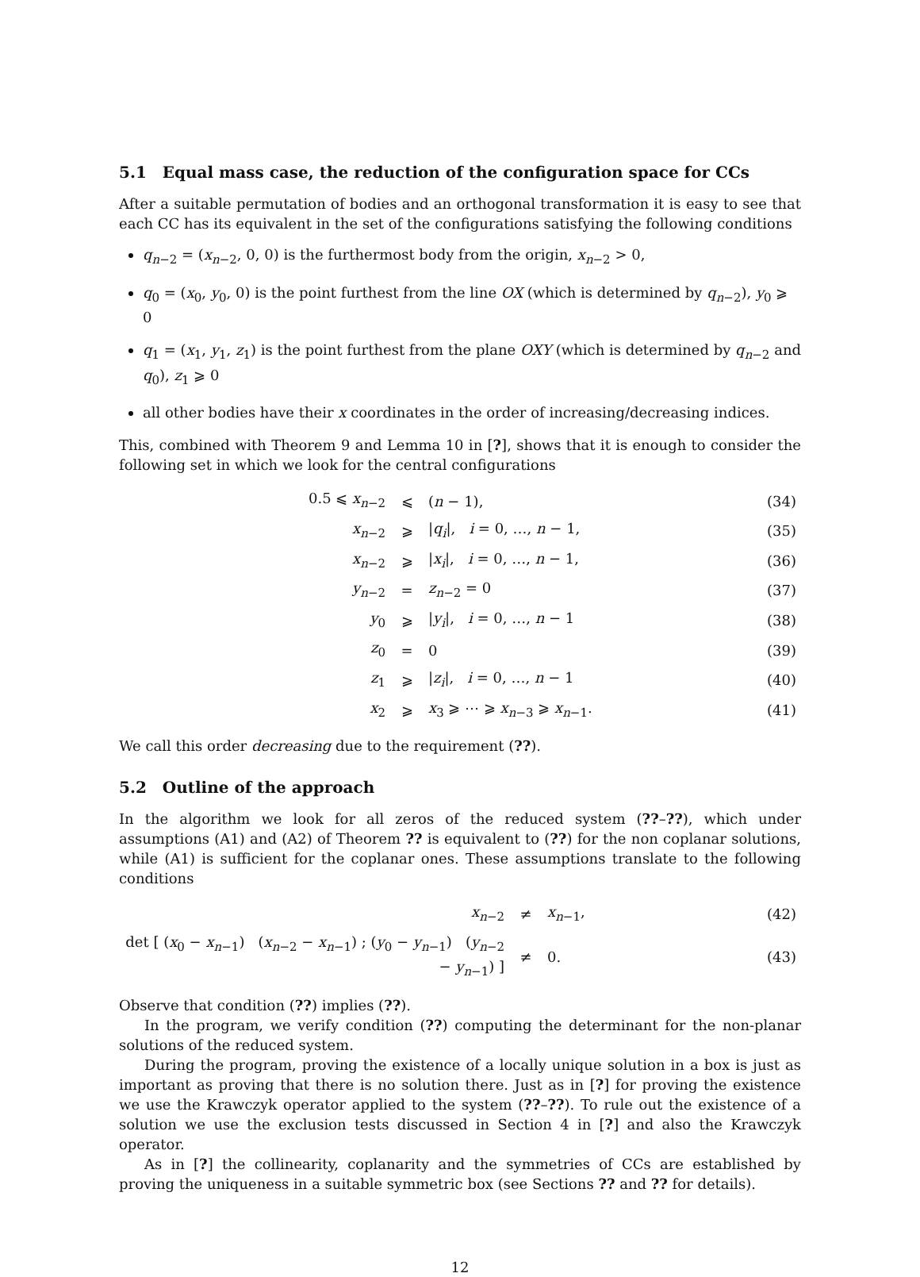5.1 Equal mass case, the reduction of the configuration space for CCs
After a suitable permutation of bodies and an orthogonal transformation it is easy to see that each CC has its equivalent in the set of the configurations satisfying the following conditions
q<sub>n−2</sub> = (x<sub>n−2</sub>, 0, 0) is the furthermost body from the origin, x<sub>n−2</sub> > 0,
q<sub>0</sub> = (x<sub>0</sub>, y<sub>0</sub>, 0) is the point furthest from the line OX (which is determined by q<sub>n−2</sub>), y<sub>0</sub> ⩾ 0
q<sub>1</sub> = (x<sub>1</sub>, y<sub>1</sub>, z<sub>1</sub>) is the point furthest from the plane OXY (which is determined by q<sub>n−2</sub> and q<sub>0</sub>), z<sub>1</sub> ⩾ 0
all other bodies have their x coordinates in the order of increasing/decreasing indices.
This, combined with Theorem 9 and Lemma 10 in [?], shows that it is enough to consider the following set in which we look for the central configurations
| 0.5 ⩽ x<sub>n−2</sub> | ⩽ | ( n − 1), | (34) |
| x<sub>n−2</sub> | ⩾ | / q<sub>i</sub> /, i = 0, …, n − 1, | (35) |
| x<sub>n−2</sub> | ⩾ | / x<sub>i</sub> /, i = 0, …, n − 1, | (36) |
| y<sub>n−2</sub> | = | z<sub>n−2</sub> = 0 | (37) |
| y<sub>0</sub> | ⩾ | / y<sub>i</sub> /, i = 0, …, n − 1 | (38) |
| z<sub>0</sub> | = | 0 | (39) |
| z<sub>1</sub> | ⩾ | / z<sub>i</sub> /, i = 0, …, n − 1 | (40) |
| x<sub>2</sub> | ⩾ | x<sub>3</sub> ⩾ ⋯ ⩾ x<sub>n−3</sub> ⩾ x<sub>n−1</sub>. | (41) |
We call this order decreasing due to the requirement (??).
5.2 Outline of the approach
In the algorithm we look for all zeros of the reduced system (??–??), which under assumptions (A1) and (A2) of Theorem ?? is equivalent to (??) for the non coplanar solutions, while (A1) is sufficient for the coplanar ones. These assumptions translate to the following conditions
| x<sub>n−2</sub> | ≠ | x<sub>n−1</sub>, | (42) |
| det [ ( x<sub>0</sub> − x<sub>n−1</sub>) ( x<sub>n−2</sub> − x<sub>n−1</sub>) ; ( y<sub>0</sub> − y<sub>n−1</sub>) ( y<sub>n−2</sub> − y<sub>n−1</sub>) ] | ≠ | 0. | (43) |
Observe that condition (??) implies (??).
In the program, we verify condition (??) computing the determinant for the non-planar solutions of the reduced system.
During the program, proving the existence of a locally unique solution in a box is just as important as proving that there is no solution there. Just as in [?] for proving the existence we use the Krawczyk operator applied to the system (??–??). To rule out the existence of a solution we use the exclusion tests discussed in Section 4 in [?] and also the Krawczyk operator.
As in [?] the collinearity, coplanarity and the symmetries of CCs are established by proving the uniqueness in a suitable symmetric box (see Sections ?? and ?? for details).
12